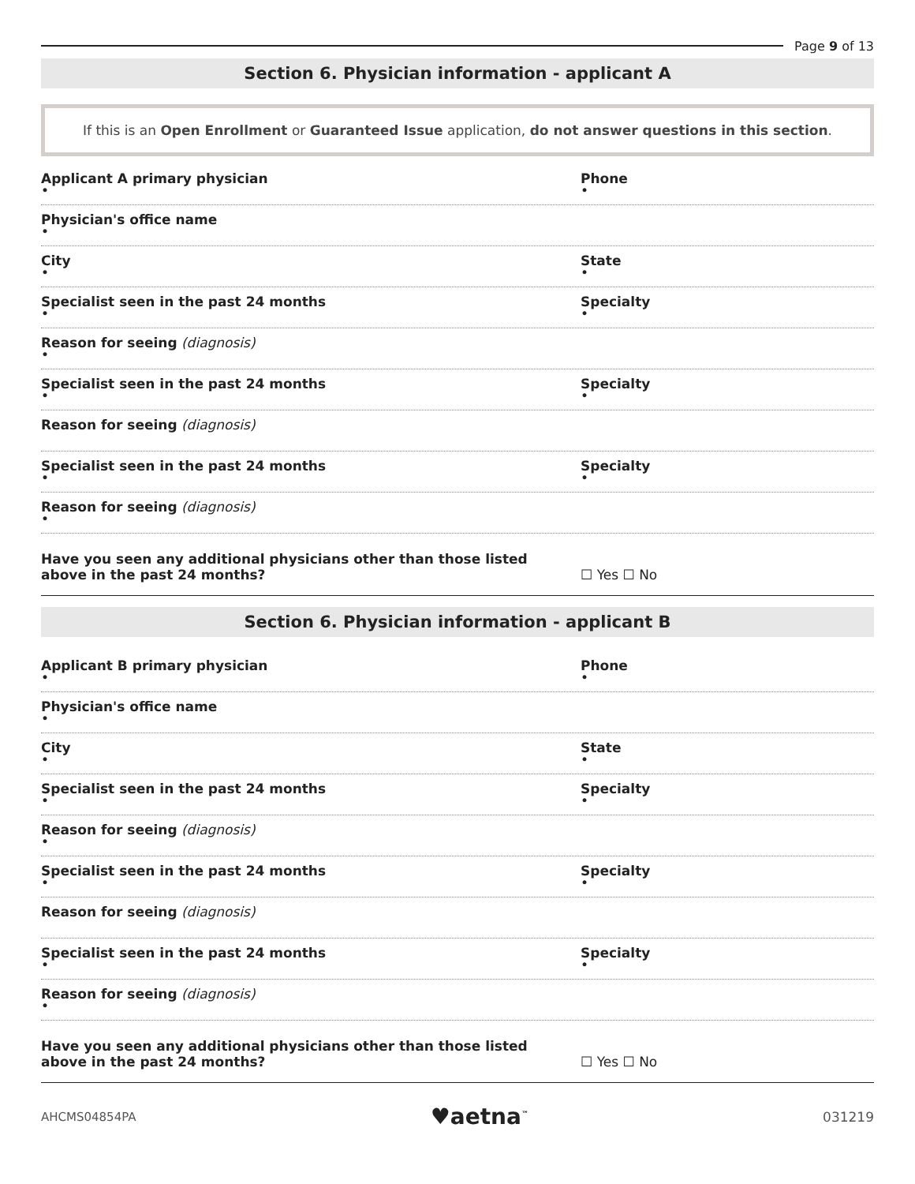Page 9 of 13
Section 6. Physician information - applicant A
If this is an Open Enrollment or Guaranteed Issue application, do not answer questions in this section.
Applicant A primary physician
•
Phone
•
Physician's office name
•
City
•
State
•
Specialist seen in the past 24 months
•
Specialty
•
Reason for seeing (diagnosis)
•
Specialist seen in the past 24 months
•
Specialty
•
Reason for seeing (diagnosis)
Specialist seen in the past 24 months
•
Specialty
•
Reason for seeing (diagnosis)
•
Have you seen any additional physicians other than those listed
above in the past 24 months?
☐ Yes ☐ No
Section 6. Physician information - applicant B
Applicant B primary physician
•
Phone
•
Physician's office name
•
City
•
State
•
Specialist seen in the past 24 months
•
Specialty
•
Reason for seeing (diagnosis)
•
Specialist seen in the past 24 months
•
Specialty
•
Reason for seeing (diagnosis)
Specialist seen in the past 24 months
•
Specialty
•
Reason for seeing (diagnosis)
•
Have you seen any additional physicians other than those listed
above in the past 24 months?
☐ Yes ☐ No
AHCMS04854PA
♥aetna<sup>™</sup>
031219